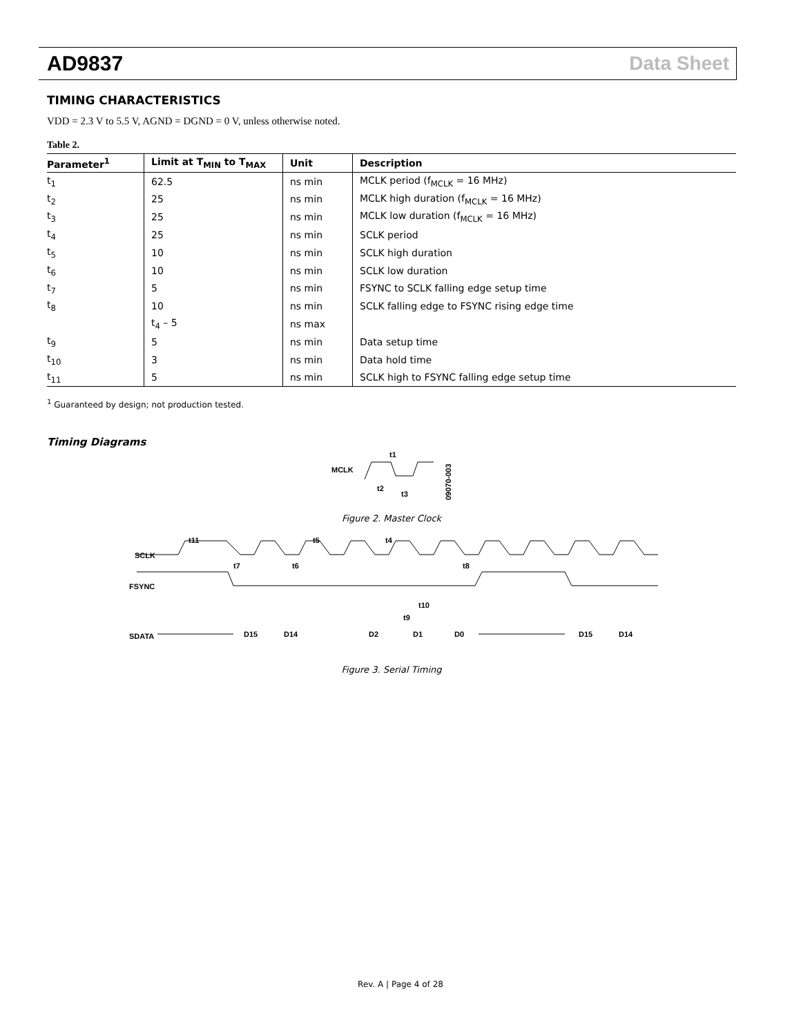AD9837 Data Sheet
TIMING CHARACTERISTICS
VDD = 2.3 V to 5.5 V, AGND = DGND = 0 V, unless otherwise noted.
Table 2.
| Parameter<sup>1</sup> | Limit at T<sub>MIN</sub> to T<sub>MAX</sub> | Unit | Description |
| --- | --- | --- | --- |
| t<sub>1</sub> | 62.5 | ns min | MCLK period (f<sub>MCLK</sub> = 16 MHz) |
| t<sub>2</sub> | 25 | ns min | MCLK high duration (f<sub>MCLK</sub> = 16 MHz) |
| t<sub>3</sub> | 25 | ns min | MCLK low duration (f<sub>MCLK</sub> = 16 MHz) |
| t<sub>4</sub> | 25 | ns min | SCLK period |
| t<sub>5</sub> | 10 | ns min | SCLK high duration |
| t<sub>6</sub> | 10 | ns min | SCLK low duration |
| t<sub>7</sub> | 5 | ns min | FSYNC to SCLK falling edge setup time |
| t<sub>8</sub> | 10 | ns min | SCLK falling edge to FSYNC rising edge time |
| | t<sub>4</sub> – 5 | ns max | |
| t<sub>9</sub> | 5 | ns min | Data setup time |
| t<sub>10</sub> | 3 | ns min | Data hold time |
| t<sub>11</sub> | 5 | ns min | SCLK high to FSYNC falling edge setup time |
<sup>1</sup> Guaranteed by design; not production tested.
Timing Diagrams
MCLK
t1
t2
t3
09070-003
Figure 2. Master Clock
SCLK
FSYNC
SDATA
t11
t5
t4
t7
t6
t8
t10
t9
D15
D14
D2
D1
D0
D15
D14
Figure 3. Serial Timing
Rev. A | Page 4 of 28